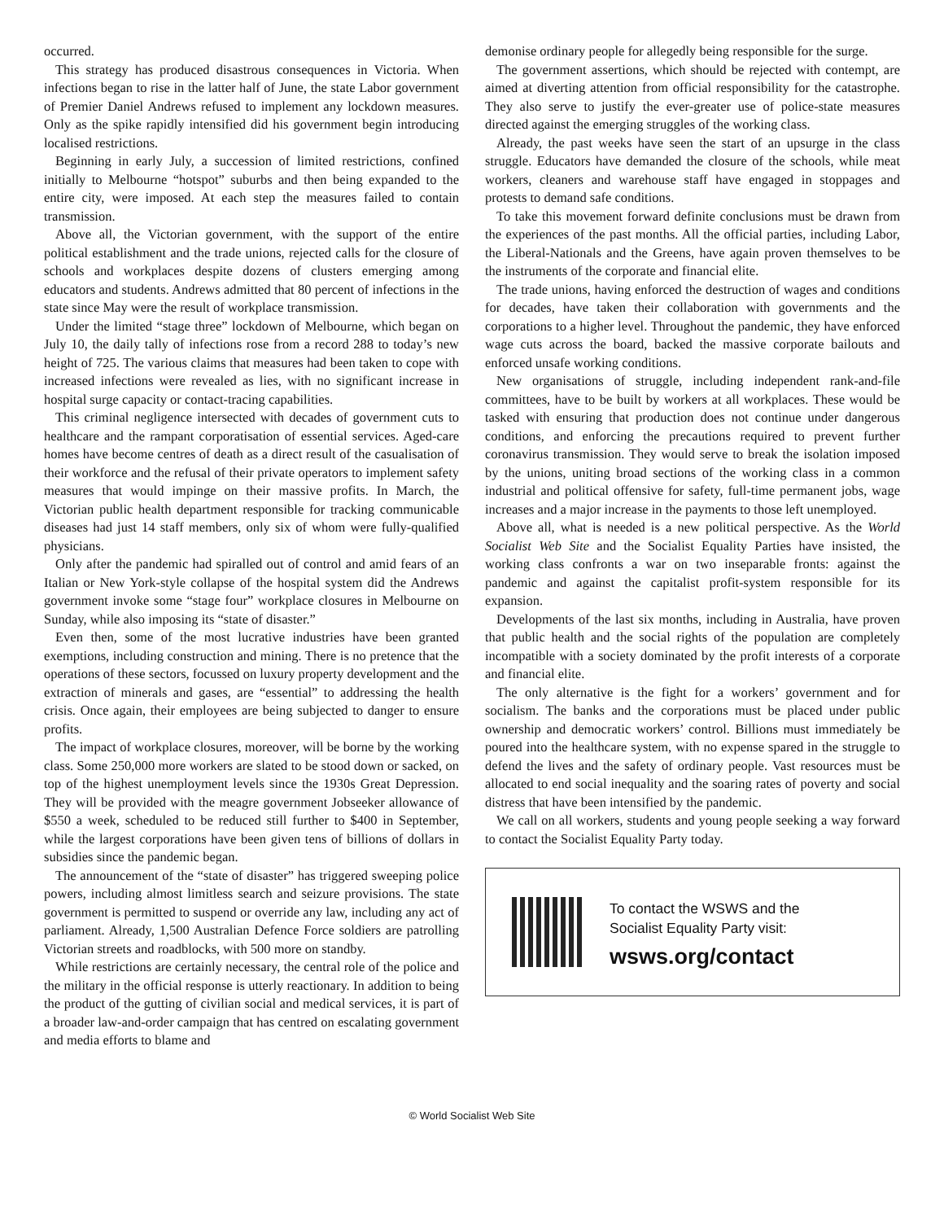occurred.
This strategy has produced disastrous consequences in Victoria. When infections began to rise in the latter half of June, the state Labor government of Premier Daniel Andrews refused to implement any lockdown measures. Only as the spike rapidly intensified did his government begin introducing localised restrictions.
Beginning in early July, a succession of limited restrictions, confined initially to Melbourne “hotspot” suburbs and then being expanded to the entire city, were imposed. At each step the measures failed to contain transmission.
Above all, the Victorian government, with the support of the entire political establishment and the trade unions, rejected calls for the closure of schools and workplaces despite dozens of clusters emerging among educators and students. Andrews admitted that 80 percent of infections in the state since May were the result of workplace transmission.
Under the limited “stage three” lockdown of Melbourne, which began on July 10, the daily tally of infections rose from a record 288 to today’s new height of 725. The various claims that measures had been taken to cope with increased infections were revealed as lies, with no significant increase in hospital surge capacity or contact-tracing capabilities.
This criminal negligence intersected with decades of government cuts to healthcare and the rampant corporatisation of essential services. Aged-care homes have become centres of death as a direct result of the casualisation of their workforce and the refusal of their private operators to implement safety measures that would impinge on their massive profits. In March, the Victorian public health department responsible for tracking communicable diseases had just 14 staff members, only six of whom were fully-qualified physicians.
Only after the pandemic had spiralled out of control and amid fears of an Italian or New York-style collapse of the hospital system did the Andrews government invoke some “stage four” workplace closures in Melbourne on Sunday, while also imposing its “state of disaster.”
Even then, some of the most lucrative industries have been granted exemptions, including construction and mining. There is no pretence that the operations of these sectors, focussed on luxury property development and the extraction of minerals and gases, are “essential” to addressing the health crisis. Once again, their employees are being subjected to danger to ensure profits.
The impact of workplace closures, moreover, will be borne by the working class. Some 250,000 more workers are slated to be stood down or sacked, on top of the highest unemployment levels since the 1930s Great Depression. They will be provided with the meagre government Jobseeker allowance of $550 a week, scheduled to be reduced still further to $400 in September, while the largest corporations have been given tens of billions of dollars in subsidies since the pandemic began.
The announcement of the “state of disaster” has triggered sweeping police powers, including almost limitless search and seizure provisions. The state government is permitted to suspend or override any law, including any act of parliament. Already, 1,500 Australian Defence Force soldiers are patrolling Victorian streets and roadblocks, with 500 more on standby.
While restrictions are certainly necessary, the central role of the police and the military in the official response is utterly reactionary. In addition to being the product of the gutting of civilian social and medical services, it is part of a broader law-and-order campaign that has centred on escalating government and media efforts to blame and
demonise ordinary people for allegedly being responsible for the surge.
The government assertions, which should be rejected with contempt, are aimed at diverting attention from official responsibility for the catastrophe. They also serve to justify the ever-greater use of police-state measures directed against the emerging struggles of the working class.
Already, the past weeks have seen the start of an upsurge in the class struggle. Educators have demanded the closure of the schools, while meat workers, cleaners and warehouse staff have engaged in stoppages and protests to demand safe conditions.
To take this movement forward definite conclusions must be drawn from the experiences of the past months. All the official parties, including Labor, the Liberal-Nationals and the Greens, have again proven themselves to be the instruments of the corporate and financial elite.
The trade unions, having enforced the destruction of wages and conditions for decades, have taken their collaboration with governments and the corporations to a higher level. Throughout the pandemic, they have enforced wage cuts across the board, backed the massive corporate bailouts and enforced unsafe working conditions.
New organisations of struggle, including independent rank-and-file committees, have to be built by workers at all workplaces. These would be tasked with ensuring that production does not continue under dangerous conditions, and enforcing the precautions required to prevent further coronavirus transmission. They would serve to break the isolation imposed by the unions, uniting broad sections of the working class in a common industrial and political offensive for safety, full-time permanent jobs, wage increases and a major increase in the payments to those left unemployed.
Above all, what is needed is a new political perspective. As the World Socialist Web Site and the Socialist Equality Parties have insisted, the working class confronts a war on two inseparable fronts: against the pandemic and against the capitalist profit-system responsible for its expansion.
Developments of the last six months, including in Australia, have proven that public health and the social rights of the population are completely incompatible with a society dominated by the profit interests of a corporate and financial elite.
The only alternative is the fight for a workers’ government and for socialism. The banks and the corporations must be placed under public ownership and democratic workers’ control. Billions must immediately be poured into the healthcare system, with no expense spared in the struggle to defend the lives and the safety of ordinary people. Vast resources must be allocated to end social inequality and the soaring rates of poverty and social distress that have been intensified by the pandemic.
We call on all workers, students and young people seeking a way forward to contact the Socialist Equality Party today.
To contact the WSWS and the
Socialist Equality Party visit:
wsws.org/contact
© World Socialist Web Site